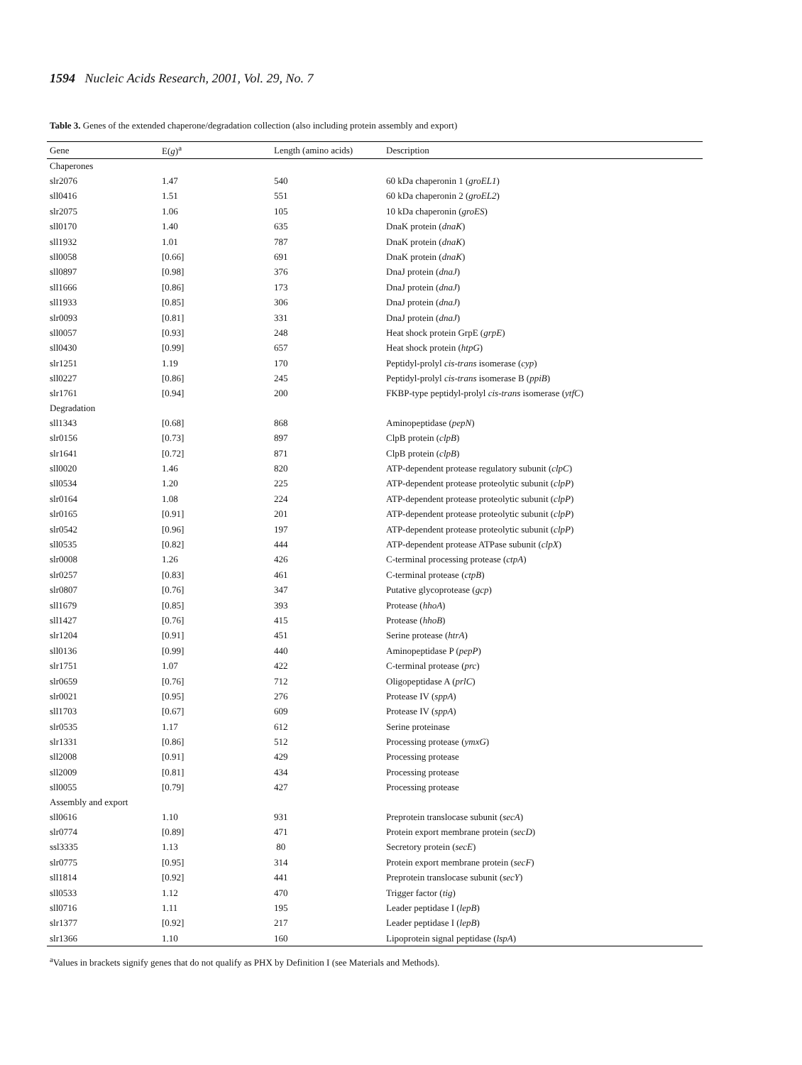1594 Nucleic Acids Research, 2001, Vol. 29, No. 7
Table 3. Genes of the extended chaperone/degradation collection (also including protein assembly and export)
| Gene | E( g )<sup>a</sup> | Length (amino acids) | Description |
| --- | --- | --- | --- |
| Chaperones | | | |
| slr2076 | 1.47 | 540 | 60 kDa chaperonin 1 ( groEL1 ) |
| sll0416 | 1.51 | 551 | 60 kDa chaperonin 2 ( groEL2 ) |
| slr2075 | 1.06 | 105 | 10 kDa chaperonin ( groES ) |
| sll0170 | 1.40 | 635 | DnaK protein ( dnaK ) |
| sll1932 | 1.01 | 787 | DnaK protein ( dnaK ) |
| sll0058 | [0.66] | 691 | DnaK protein ( dnaK ) |
| sll0897 | [0.98] | 376 | DnaJ protein ( dnaJ ) |
| sll1666 | [0.86] | 173 | DnaJ protein ( dnaJ ) |
| sll1933 | [0.85] | 306 | DnaJ protein ( dnaJ ) |
| slr0093 | [0.81] | 331 | DnaJ protein ( dnaJ ) |
| sll0057 | [0.93] | 248 | Heat shock protein GrpE ( grpE ) |
| sll0430 | [0.99] | 657 | Heat shock protein ( htpG ) |
| slr1251 | 1.19 | 170 | Peptidyl-prolyl cis-trans isomerase ( cyp ) |
| sll0227 | [0.86] | 245 | Peptidyl-prolyl cis-trans isomerase B ( ppiB ) |
| slr1761 | [0.94] | 200 | FKBP-type peptidyl-prolyl cis-trans isomerase ( ytfC ) |
| Degradation | | | |
| sll1343 | [0.68] | 868 | Aminopeptidase ( pepN ) |
| slr0156 | [0.73] | 897 | ClpB protein ( clpB ) |
| slr1641 | [0.72] | 871 | ClpB protein ( clpB ) |
| sll0020 | 1.46 | 820 | ATP-dependent protease regulatory subunit ( clpC ) |
| sll0534 | 1.20 | 225 | ATP-dependent protease proteolytic subunit ( clpP ) |
| slr0164 | 1.08 | 224 | ATP-dependent protease proteolytic subunit ( clpP ) |
| slr0165 | [0.91] | 201 | ATP-dependent protease proteolytic subunit ( clpP ) |
| slr0542 | [0.96] | 197 | ATP-dependent protease proteolytic subunit ( clpP ) |
| sll0535 | [0.82] | 444 | ATP-dependent protease ATPase subunit ( clpX ) |
| slr0008 | 1.26 | 426 | C-terminal processing protease ( ctpA ) |
| slr0257 | [0.83] | 461 | C-terminal protease ( ctpB ) |
| slr0807 | [0.76] | 347 | Putative glycoprotease ( gcp ) |
| sll1679 | [0.85] | 393 | Protease ( hhoA ) |
| sll1427 | [0.76] | 415 | Protease ( hhoB ) |
| slr1204 | [0.91] | 451 | Serine protease ( htrA ) |
| sll0136 | [0.99] | 440 | Aminopeptidase P ( pepP ) |
| slr1751 | 1.07 | 422 | C-terminal protease ( prc ) |
| slr0659 | [0.76] | 712 | Oligopeptidase A ( prlC ) |
| slr0021 | [0.95] | 276 | Protease IV ( sppA ) |
| sll1703 | [0.67] | 609 | Protease IV ( sppA ) |
| slr0535 | 1.17 | 612 | Serine proteinase |
| slr1331 | [0.86] | 512 | Processing protease ( ymxG ) |
| sll2008 | [0.91] | 429 | Processing protease |
| sll2009 | [0.81] | 434 | Processing protease |
| sll0055 | [0.79] | 427 | Processing protease |
| Assembly and export | | | |
| sll0616 | 1.10 | 931 | Preprotein translocase subunit ( secA ) |
| slr0774 | [0.89] | 471 | Protein export membrane protein ( secD ) |
| ssl3335 | 1.13 | 80 | Secretory protein ( secE ) |
| slr0775 | [0.95] | 314 | Protein export membrane protein ( secF ) |
| sll1814 | [0.92] | 441 | Preprotein translocase subunit ( secY ) |
| sll0533 | 1.12 | 470 | Trigger factor ( tig ) |
| sll0716 | 1.11 | 195 | Leader peptidase I ( lepB ) |
| slr1377 | [0.92] | 217 | Leader peptidase I ( lepB ) |
| slr1366 | 1.10 | 160 | Lipoprotein signal peptidase ( lspA ) |
<sup>a</sup> Values in brackets signify genes that do not qualify as PHX by Definition I (see Materials and Methods).